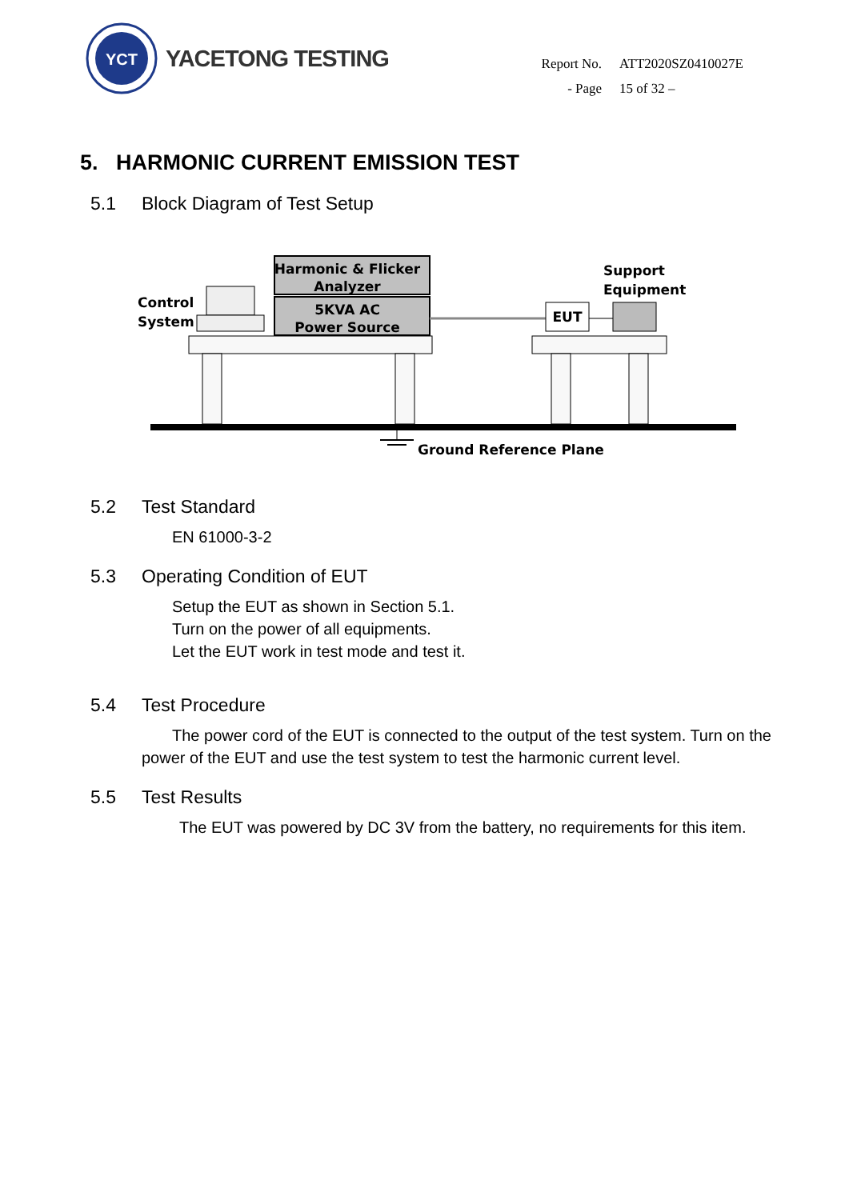YCT
YACETONG TESTING
| Report No. | ATT2020SZ0410027E |
| - Page | 15 of 32 – |
5. HARMONIC CURRENT EMISSION TEST
5.1 Block Diagram of Test Setup
Harmonic & Flicker
Analyzer
5KVA AC
Power Source
Control
System
EUT
Support
Equipment
Ground Reference Plane
5.2 Test Standard
EN 61000-3-2
5.3 Operating Condition of EUT
Setup the EUT as shown in Section 5.1.
Turn on the power of all equipments.
Let the EUT work in test mode and test it.
5.4 Test Procedure
The power cord of the EUT is connected to the output of the test system. Turn on the power of the EUT and use the test system to test the harmonic current level.
5.5 Test Results
The EUT was powered by DC 3V from the battery, no requirements for this item.